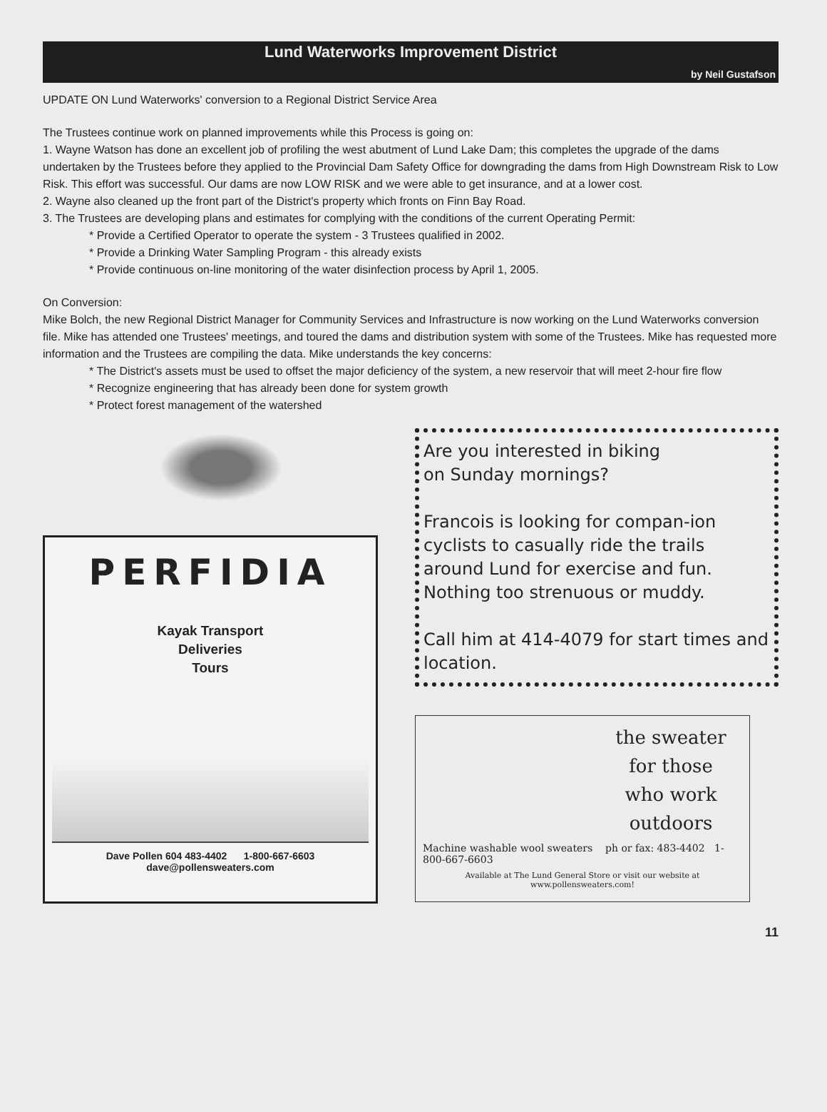Lund Waterworks Improvement District
by Neil Gustafson
UPDATE ON Lund Waterworks' conversion to a Regional District Service Area
The Trustees continue work on planned improvements while this Process is going on:
1. Wayne Watson has done an excellent job of profiling the west abutment of Lund Lake Dam; this completes the upgrade of the dams undertaken by the Trustees before they applied to the Provincial Dam Safety Office for downgrading the dams from High Downstream Risk to Low Risk. This effort was successful. Our dams are now LOW RISK and we were able to get insurance, and at a lower cost.
2. Wayne also cleaned up the front part of the District's property which fronts on Finn Bay Road.
3. The Trustees are developing plans and estimates for complying with the conditions of the current Operating Permit:
* Provide a Certified Operator to operate the system - 3 Trustees qualified in 2002.
* Provide a Drinking Water Sampling Program - this already exists
* Provide continuous on-line monitoring of the water disinfection process by April 1, 2005.
On Conversion:
Mike Bolch, the new Regional District Manager for Community Services and Infrastructure is now working on the Lund Waterworks conversion file. Mike has attended one Trustees' meetings, and toured the dams and distribution system with some of the Trustees. Mike has requested more information and the Trustees are compiling the data. Mike understands the key concerns:
* The District's assets must be used to offset the major deficiency of the system, a new reservoir that will meet 2-hour fire flow
* Recognize engineering that has already been done for system growth
* Protect forest management of the watershed
PERFIDIA
Kayak Transport
Deliveries
Tours
Dave Pollen 604 483-4402 1-800-667-6603
dave@pollensweaters.com
Are you interested in biking
on Sunday mornings?
Francois is looking for compan-ion cyclists to casually ride the trails around Lund for exercise and fun. Nothing too strenuous or muddy.
Call him at 414-4079 for start times and location.
the sweater
for those
who work
outdoors
Machine washable wool sweaters ph or fax: 483-4402 1-800-667-6603
Available at The Lund General Store or visit our website at www.pollensweaters.com!
11